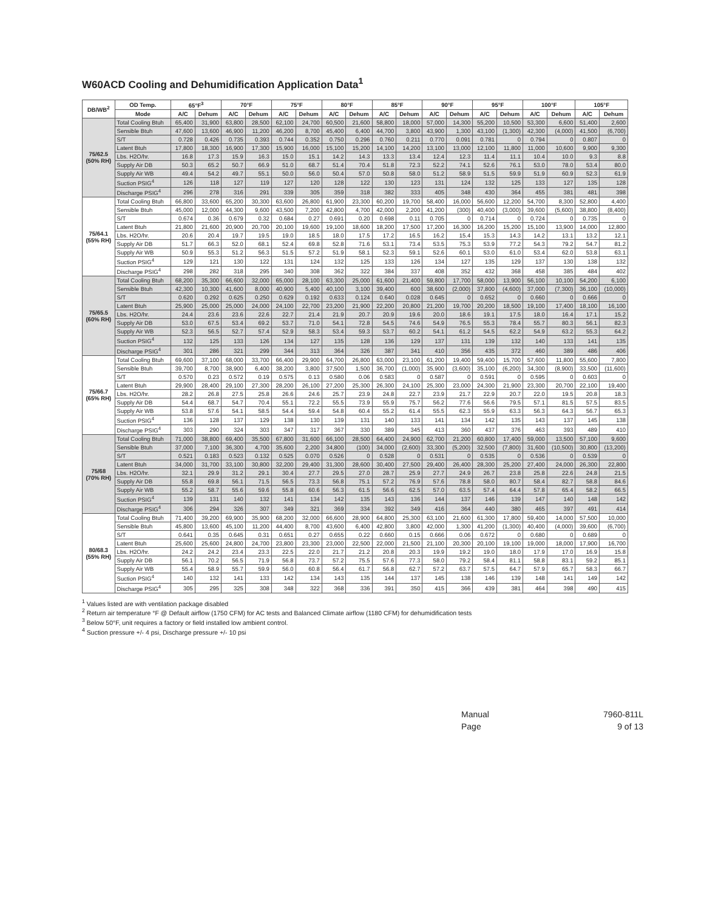W60ACD Cooling and Dehumidification Application Data<sup>1</sup>
| DB/WB<sup>2</sup> | OD Temp. | 65°F<sup>3</sup> | | 70°F | | 75°F | | 80°F | | 85°F | | 90°F | | 95°F | | 100°F | | 105°F | |
| --- | --- | --- | --- | --- | --- | --- | --- | --- | --- | --- | --- | --- | --- | --- | --- | --- | --- | --- | --- |
| | Mode | A/C | Dehum | A/C | Dehum | A/C | Dehum | A/C | Dehum | A/C | Dehum | A/C | Dehum | A/C | Dehum | A/C | Dehum | A/C | Dehum |
| 75/62.5 (50% RH) | Total Cooling Btuh | 65,400 | 31,900 | 63,800 | 28,500 | 62,100 | 24,700 | 60,500 | 21,600 | 58,800 | 18,000 | 57,000 | 14,300 | 55,200 | 10,500 | 53,300 | 6,600 | 51,400 | 2,600 |
| | Sensible Btuh | 47,600 | 13,600 | 46,900 | 11,200 | 46,200 | 8,700 | 45,400 | 6,400 | 44,700 | 3,800 | 43,900 | 1,300 | 43,100 | (1,300) | 42,300 | (4,000) | 41,500 | (6,700) |
| | S/T | 0.728 | 0.426 | 0.735 | 0.393 | 0.744 | 0.352 | 0.750 | 0.296 | 0.760 | 0.211 | 0.770 | 0.091 | 0.781 | 0 | 0.794 | 0 | 0.807 | 0 |
| | Latent Btuh | 17,800 | 18,300 | 16,900 | 17,300 | 15,900 | 16,000 | 15,100 | 15,200 | 14,100 | 14,200 | 13,100 | 13,000 | 12,100 | 11,800 | 11,000 | 10,600 | 9,900 | 9,300 |
| | Lbs. H2O/hr. | 16.8 | 17.3 | 15.9 | 16.3 | 15.0 | 15.1 | 14.2 | 14.3 | 13.3 | 13.4 | 12.4 | 12.3 | 11.4 | 11.1 | 10.4 | 10.0 | 9.3 | 8.8 |
| | Supply Air DB | 50.3 | 65.2 | 50.7 | 66.9 | 51.0 | 68.7 | 51.4 | 70.4 | 51.8 | 72.3 | 52.2 | 74.1 | 52.6 | 76.1 | 53.0 | 78.0 | 53.4 | 80.0 |
| | Supply Air WB | 49.4 | 54.2 | 49.7 | 55.1 | 50.0 | 56.0 | 50.4 | 57.0 | 50.8 | 58.0 | 51.2 | 58.9 | 51.5 | 59.9 | 51.9 | 60.9 | 52.3 | 61.9 |
| | Suction PSIG<sup>4</sup> | 126 | 118 | 127 | 119 | 127 | 120 | 128 | 122 | 130 | 123 | 131 | 124 | 132 | 125 | 133 | 127 | 135 | 128 |
| | Discharge PSIG<sup>4</sup> | 296 | 278 | 316 | 291 | 339 | 305 | 359 | 318 | 382 | 333 | 405 | 348 | 430 | 364 | 455 | 381 | 481 | 398 |
| 75/64.1 (55% RH) | Total Cooling Btuh | 66,800 | 33,600 | 65,200 | 30,300 | 63,600 | 26,800 | 61,900 | 23,300 | 60,200 | 19,700 | 58,400 | 16,000 | 56,600 | 12,200 | 54,700 | 8,300 | 52,800 | 4,400 |
| | Sensible Btuh | 45,000 | 12,000 | 44,300 | 9,600 | 43,500 | 7,200 | 42,800 | 4,700 | 42,000 | 2,200 | 41,200 | (300) | 40,400 | (3,000) | 39,600 | (5,600) | 38,800 | (8,400) |
| | S/T | 0.674 | 0.36 | 0.679 | 0.32 | 0.684 | 0.27 | 0.691 | 0.20 | 0.698 | 0.11 | 0.705 | 0 | 0.714 | 0 | 0.724 | 0 | 0.735 | 0 |
| | Latent Btuh | 21,800 | 21,600 | 20,900 | 20,700 | 20,100 | 19,600 | 19,100 | 18,600 | 18,200 | 17,500 | 17,200 | 16,300 | 16,200 | 15,200 | 15,100 | 13,900 | 14,000 | 12,800 |
| | Lbs. H2O/hr. | 20.6 | 20.4 | 19.7 | 19.5 | 19.0 | 18.5 | 18.0 | 17.5 | 17.2 | 16.5 | 16.2 | 15.4 | 15.3 | 14.3 | 14.2 | 13.1 | 13.2 | 12.1 |
| | Supply Air DB | 51.7 | 66.3 | 52.0 | 68.1 | 52.4 | 69.8 | 52.8 | 71.6 | 53.1 | 73.4 | 53.5 | 75.3 | 53.9 | 77.2 | 54.3 | 79.2 | 54.7 | 81.2 |
| | Supply Air WB | 50.9 | 55.3 | 51.2 | 56.3 | 51.5 | 57.2 | 51.9 | 58.1 | 52.3 | 59.1 | 52.6 | 60.1 | 53.0 | 61.0 | 53.4 | 62.0 | 53.8 | 63.1 |
| | Suction PSIG<sup>4</sup> | 129 | 121 | 130 | 122 | 131 | 124 | 132 | 125 | 133 | 126 | 134 | 127 | 135 | 129 | 137 | 130 | 138 | 132 |
| | Discharge PSIG<sup>4</sup> | 298 | 282 | 318 | 295 | 340 | 308 | 362 | 322 | 384 | 337 | 408 | 352 | 432 | 368 | 458 | 385 | 484 | 402 |
| 75/65.5 (60% RH) | Total Cooling Btuh | 68,200 | 35,300 | 66,600 | 32,000 | 65,000 | 28,100 | 63,300 | 25,000 | 61,600 | 21,400 | 59,800 | 17,700 | 58,000 | 13,900 | 56,100 | 10,100 | 54,200 | 6,100 |
| | Sensible Btuh | 42,300 | 10,300 | 41,600 | 8,000 | 40,900 | 5,400 | 40,100 | 3,100 | 39,400 | 600 | 38,600 | (2,000) | 37,800 | (4,600) | 37,000 | (7,300) | 36,100 | (10,000) |
| | S/T | 0.620 | 0.292 | 0.625 | 0.250 | 0.629 | 0.192 | 0.633 | 0.124 | 0.640 | 0.028 | 0.645 | 0 | 0.652 | 0 | 0.660 | 0 | 0.666 | 0 |
| | Latent Btuh | 25,900 | 25,000 | 25,000 | 24,000 | 24,100 | 22,700 | 23,200 | 21,900 | 22,200 | 20,800 | 21,200 | 19,700 | 20,200 | 18,500 | 19,100 | 17,400 | 18,100 | 16,100 |
| | Lbs. H2O/hr. | 24.4 | 23.6 | 23.6 | 22.6 | 22.7 | 21.4 | 21.9 | 20.7 | 20.9 | 19.6 | 20.0 | 18.6 | 19.1 | 17.5 | 18.0 | 16.4 | 17.1 | 15.2 |
| | Supply Air DB | 53.0 | 67.5 | 53.4 | 69.2 | 53.7 | 71.0 | 54.1 | 72.8 | 54.5 | 74.6 | 54.9 | 76.5 | 55.3 | 78.4 | 55.7 | 80.3 | 56.1 | 82.3 |
| | Supply Air WB | 52.3 | 56.5 | 52.7 | 57.4 | 52.9 | 58.3 | 53.4 | 59.3 | 53.7 | 60.2 | 54.1 | 61.2 | 54.5 | 62.2 | 54.9 | 63.2 | 55.3 | 64.2 |
| | Suction PSIG<sup>4</sup> | 132 | 125 | 133 | 126 | 134 | 127 | 135 | 128 | 136 | 129 | 137 | 131 | 139 | 132 | 140 | 133 | 141 | 135 |
| | Discharge PSIG<sup>4</sup> | 301 | 286 | 321 | 299 | 344 | 313 | 364 | 326 | 387 | 341 | 410 | 356 | 435 | 372 | 460 | 389 | 486 | 406 |
| 75/66.7 (65% RH) | Total Cooling Btuh | 69,600 | 37,100 | 68,000 | 33,700 | 66,400 | 29,900 | 64,700 | 26,800 | 63,000 | 23,100 | 61,200 | 19,400 | 59,400 | 15,700 | 57,600 | 11,800 | 55,600 | 7,800 |
| | Sensible Btuh | 39,700 | 8,700 | 38,900 | 6,400 | 38,200 | 3,800 | 37,500 | 1,500 | 36,700 | (1,000) | 35,900 | (3,600) | 35,100 | (6,200) | 34,300 | (8,900) | 33,500 | (11,600) |
| | S/T | 0.570 | 0.23 | 0.572 | 0.19 | 0.575 | 0.13 | 0.580 | 0.06 | 0.583 | 0 | 0.587 | 0 | 0.591 | 0 | 0.595 | 0 | 0.603 | 0 |
| | Latent Btuh | 29,900 | 28,400 | 29,100 | 27,300 | 28,200 | 26,100 | 27,200 | 25,300 | 26,300 | 24,100 | 25,300 | 23,000 | 24,300 | 21,900 | 23,300 | 20,700 | 22,100 | 19,400 |
| | Lbs. H2O/hr. | 28.2 | 26.8 | 27.5 | 25.8 | 26.6 | 24.6 | 25.7 | 23.9 | 24.8 | 22.7 | 23.9 | 21.7 | 22.9 | 20.7 | 22.0 | 19.5 | 20.8 | 18.3 |
| | Supply Air DB | 54.4 | 68.7 | 54.7 | 70.4 | 55.1 | 72.2 | 55.5 | 73.9 | 55.9 | 75.7 | 56.2 | 77.6 | 56.6 | 79.5 | 57.1 | 81.5 | 57.5 | 83.5 |
| | Supply Air WB | 53.8 | 57.6 | 54.1 | 58.5 | 54.4 | 59.4 | 54.8 | 60.4 | 55.2 | 61.4 | 55.5 | 62.3 | 55.9 | 63.3 | 56.3 | 64.3 | 56.7 | 65.3 |
| | Suction PSIG<sup>4</sup> | 136 | 128 | 137 | 129 | 138 | 130 | 139 | 131 | 140 | 133 | 141 | 134 | 142 | 135 | 143 | 137 | 145 | 138 |
| | Discharge PSIG<sup>4</sup> | 303 | 290 | 324 | 303 | 347 | 317 | 367 | 330 | 389 | 345 | 413 | 360 | 437 | 376 | 463 | 393 | 489 | 410 |
| 75/68 (70% RH) | Total Cooling Btuh | 71,000 | 38,800 | 69,400 | 35,500 | 67,800 | 31,600 | 66,100 | 28,500 | 64,400 | 24,900 | 62,700 | 21,200 | 60,800 | 17,400 | 59,000 | 13,500 | 57,100 | 9,600 |
| | Sensible Btuh | 37,000 | 7,100 | 36,300 | 4,700 | 35,600 | 2,200 | 34,800 | (100) | 34,000 | (2,600) | 33,300 | (5,200) | 32,500 | (7,800) | 31,600 | (10,500) | 30,800 | (13,200) |
| | S/T | 0.521 | 0.183 | 0.523 | 0.132 | 0.525 | 0.070 | 0.526 | 0 | 0.528 | 0 | 0.531 | 0 | 0.535 | 0 | 0.536 | 0 | 0.539 | 0 |
| | Latent Btuh | 34,000 | 31,700 | 33,100 | 30,800 | 32,200 | 29,400 | 31,300 | 28,600 | 30,400 | 27,500 | 29,400 | 26,400 | 28,300 | 25,200 | 27,400 | 24,000 | 26,300 | 22,800 |
| | Lbs. H2O/hr. | 32.1 | 29.9 | 31.2 | 29.1 | 30.4 | 27.7 | 29.5 | 27.0 | 28.7 | 25.9 | 27.7 | 24.9 | 26.7 | 23.8 | 25.8 | 22.6 | 24.8 | 21.5 |
| | Supply Air DB | 55.8 | 69.8 | 56.1 | 71.5 | 56.5 | 73.3 | 56.8 | 75.1 | 57.2 | 76.9 | 57.6 | 78.8 | 58.0 | 80.7 | 58.4 | 82.7 | 58.8 | 84.6 |
| | Supply Air WB | 55.2 | 58.7 | 55.6 | 59.6 | 55.8 | 60.6 | 56.3 | 61.5 | 56.6 | 62.5 | 57.0 | 63.5 | 57.4 | 64.4 | 57.8 | 65.4 | 58.2 | 66.5 |
| | Suction PSIG<sup>4</sup> | 139 | 131 | 140 | 132 | 141 | 134 | 142 | 135 | 143 | 136 | 144 | 137 | 146 | 139 | 147 | 140 | 148 | 142 |
| | Discharge PSIG<sup>4</sup> | 306 | 294 | 326 | 307 | 349 | 321 | 369 | 334 | 392 | 349 | 416 | 364 | 440 | 380 | 465 | 397 | 491 | 414 |
| 80/68.3 (55% RH) | Total Cooling Btuh | 71,400 | 39,200 | 69,900 | 35,900 | 68,200 | 32,000 | 66,600 | 28,900 | 64,800 | 25,300 | 63,100 | 21,600 | 61,300 | 17,800 | 59,400 | 14,000 | 57,500 | 10,000 |
| | Sensible Btuh | 45,800 | 13,600 | 45,100 | 11,200 | 44,400 | 8,700 | 43,600 | 6,400 | 42,800 | 3,800 | 42,000 | 1,300 | 41,200 | (1,300) | 40,400 | (4,000) | 39,600 | (6,700) |
| | S/T | 0.641 | 0.35 | 0.645 | 0.31 | 0.651 | 0.27 | 0.655 | 0.22 | 0.660 | 0.15 | 0.666 | 0.06 | 0.672 | 0 | 0.680 | 0 | 0.689 | 0 |
| | Latent Btuh | 25,600 | 25,600 | 24,800 | 24,700 | 23,800 | 23,300 | 23,000 | 22,500 | 22,000 | 21,500 | 21,100 | 20,300 | 20,100 | 19,100 | 19,000 | 18,000 | 17,900 | 16,700 |
| | Lbs. H2O/hr. | 24.2 | 24.2 | 23.4 | 23.3 | 22.5 | 22.0 | 21.7 | 21.2 | 20.8 | 20.3 | 19.9 | 19.2 | 19.0 | 18.0 | 17.9 | 17.0 | 16.9 | 15.8 |
| | Supply Air DB | 56.1 | 70.2 | 56.5 | 71.9 | 56.8 | 73.7 | 57.2 | 75.5 | 57.6 | 77.3 | 58.0 | 79.2 | 58.4 | 81.1 | 58.8 | 83.1 | 59.2 | 85.1 |
| | Supply Air WB | 55.4 | 58.9 | 55.7 | 59.9 | 56.0 | 60.8 | 56.4 | 61.7 | 56.8 | 62.7 | 57.2 | 63.7 | 57.5 | 64.7 | 57.9 | 65.7 | 58.3 | 66.7 |
| | Suction PSIG<sup>4</sup> | 140 | 132 | 141 | 133 | 142 | 134 | 143 | 135 | 144 | 137 | 145 | 138 | 146 | 139 | 148 | 141 | 149 | 142 |
| | Discharge PSIG<sup>4</sup> | 305 | 295 | 325 | 308 | 348 | 322 | 368 | 336 | 391 | 350 | 415 | 366 | 439 | 381 | 464 | 398 | 490 | 415 |
<sup>1</sup> Values listed are with ventilation package disabled
<sup>2</sup> Return air temperature °F @ Default airflow (1750 CFM) for AC tests and Balanced Climate airflow (1180 CFM) for dehumidification tests
<sup>3</sup> Below 50°F, unit requires a factory or field installed low ambient control.
<sup>4</sup> Suction pressure +/- 4 psi, Discharge pressure +/- 10 psi
Manual 7960-811L
Page 9 of 13